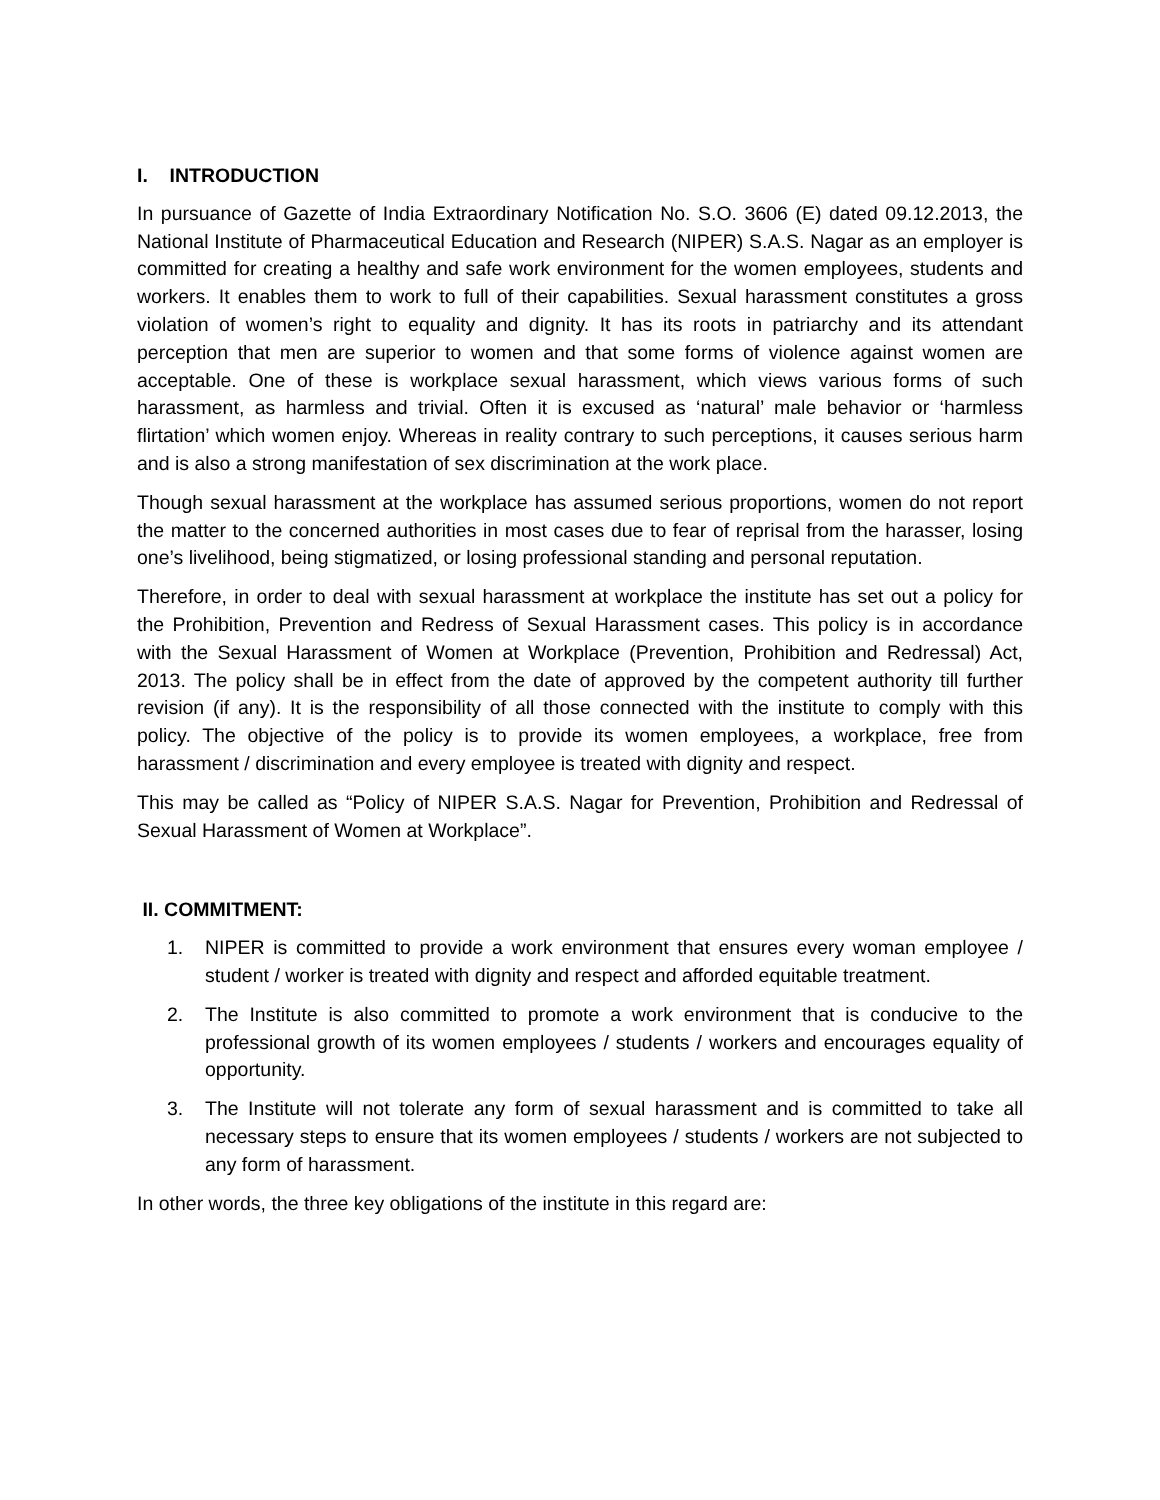I. INTRODUCTION
In pursuance of Gazette of India Extraordinary Notification No. S.O. 3606 (E) dated 09.12.2013, the National Institute of Pharmaceutical Education and Research (NIPER) S.A.S. Nagar as an employer is committed for creating a healthy and safe work environment for the women employees, students and workers. It enables them to work to full of their capabilities. Sexual harassment constitutes a gross violation of women’s right to equality and dignity. It has its roots in patriarchy and its attendant perception that men are superior to women and that some forms of violence against women are acceptable. One of these is workplace sexual harassment, which views various forms of such harassment, as harmless and trivial. Often it is excused as ‘natural’ male behavior or ‘harmless flirtation’ which women enjoy. Whereas in reality contrary to such perceptions, it causes serious harm and is also a strong manifestation of sex discrimination at the work place.
Though sexual harassment at the workplace has assumed serious proportions, women do not report the matter to the concerned authorities in most cases due to fear of reprisal from the harasser, losing one’s livelihood, being stigmatized, or losing professional standing and personal reputation.
Therefore, in order to deal with sexual harassment at workplace the institute has set out a policy for the Prohibition, Prevention and Redress of Sexual Harassment cases. This policy is in accordance with the Sexual Harassment of Women at Workplace (Prevention, Prohibition and Redressal) Act, 2013. The policy shall be in effect from the date of approved by the competent authority till further revision (if any). It is the responsibility of all those connected with the institute to comply with this policy. The objective of the policy is to provide its women employees, a workplace, free from harassment / discrimination and every employee is treated with dignity and respect.
This may be called as “Policy of NIPER S.A.S. Nagar for Prevention, Prohibition and Redressal of Sexual Harassment of Women at Workplace”.
II. COMMITMENT:
1. NIPER is committed to provide a work environment that ensures every woman employee / student / worker is treated with dignity and respect and afforded equitable treatment.
2. The Institute is also committed to promote a work environment that is conducive to the professional growth of its women employees / students / workers and encourages equality of opportunity.
3. The Institute will not tolerate any form of sexual harassment and is committed to take all necessary steps to ensure that its women employees / students / workers are not subjected to any form of harassment.
In other words, the three key obligations of the institute in this regard are: